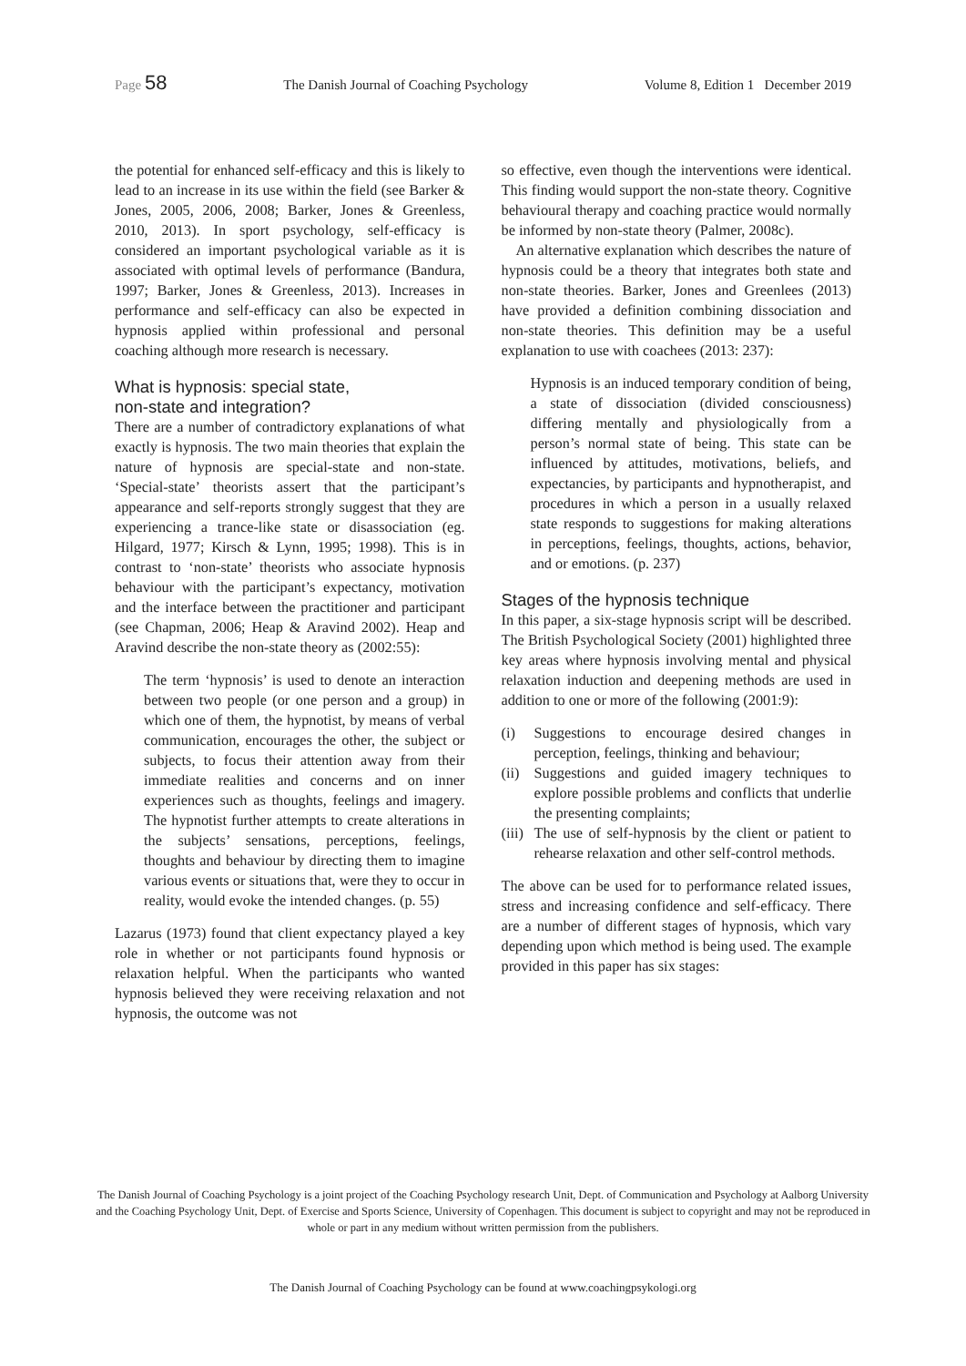Page 58 The Danish Journal of Coaching Psychology Volume 8, Edition 1 December 2019
the potential for enhanced self-efficacy and this is likely to lead to an increase in its use within the field (see Barker & Jones, 2005, 2006, 2008; Barker, Jones & Greenless, 2010, 2013). In sport psychology, self-efficacy is considered an important psychological variable as it is associated with optimal levels of performance (Bandura, 1997; Barker, Jones & Greenless, 2013). Increases in performance and self-efficacy can also be expected in hypnosis applied within professional and personal coaching although more research is necessary.
What is hypnosis: special state,
non-state and integration?
There are a number of contradictory explanations of what exactly is hypnosis. The two main theories that explain the nature of hypnosis are special-state and non-state. ‘Special-state’ theorists assert that the participant’s appearance and self-reports strongly suggest that they are experiencing a trance-like state or disassociation (eg. Hilgard, 1977; Kirsch & Lynn, 1995; 1998). This is in contrast to ‘non-state’ theorists who associate hypnosis behaviour with the participant’s expectancy, motivation and the interface between the practitioner and participant (see Chapman, 2006; Heap & Aravind 2002). Heap and Aravind describe the non-state theory as (2002:55):
The term ‘hypnosis’ is used to denote an interaction between two people (or one person and a group) in which one of them, the hypnotist, by means of verbal communication, encourages the other, the subject or subjects, to focus their attention away from their immediate realities and concerns and on inner experiences such as thoughts, feelings and imagery. The hypnotist further attempts to create alterations in the subjects’ sensations, perceptions, feelings, thoughts and behaviour by directing them to imagine various events or situations that, were they to occur in reality, would evoke the intended changes. (p. 55)
Lazarus (1973) found that client expectancy played a key role in whether or not participants found hypnosis or relaxation helpful. When the participants who wanted hypnosis believed they were receiving relaxation and not hypnosis, the outcome was not
so effective, even though the interventions were identical. This finding would support the non-state theory. Cognitive behavioural therapy and coaching practice would normally be informed by non-state theory (Palmer, 2008c).
An alternative explanation which describes the nature of hypnosis could be a theory that integrates both state and non-state theories. Barker, Jones and Greenlees (2013) have provided a definition combining dissociation and non-state theories. This definition may be a useful explanation to use with coachees (2013: 237):
Hypnosis is an induced temporary condition of being, a state of dissociation (divided consciousness) differing mentally and physiologically from a person’s normal state of being. This state can be influenced by attitudes, motivations, beliefs, and expectancies, by participants and hypnotherapist, and procedures in which a person in a usually relaxed state responds to suggestions for making alterations in perceptions, feelings, thoughts, actions, behavior, and or emotions. (p. 237)
Stages of the hypnosis technique
In this paper, a six-stage hypnosis script will be described. The British Psychological Society (2001) highlighted three key areas where hypnosis involving mental and physical relaxation induction and deepening methods are used in addition to one or more of the following (2001:9):
(i) Suggestions to encourage desired changes in perception, feelings, thinking and behaviour;
(ii)
Suggestions and guided imagery techniques to explore possible problems and conflicts that underlie the presenting complaints;
(iii)
The use of self-hypnosis by the client or patient to rehearse relaxation and other self-control methods.
The above can be used for to performance related issues, stress and increasing confidence and self-efficacy. There are a number of different stages of hypnosis, which vary depending upon which method is being used. The example provided in this paper has six stages:
The Danish Journal of Coaching Psychology is a joint project of the Coaching Psychology research Unit, Dept. of Communication and Psychology at Aalborg University and the Coaching Psychology Unit, Dept. of Exercise and Sports Science, University of Copenhagen. This document is subject to copyright and may not be reproduced in whole or part in any medium without written permission from the publishers.
The Danish Journal of Coaching Psychology can be found at www.coachingpsykologi.org